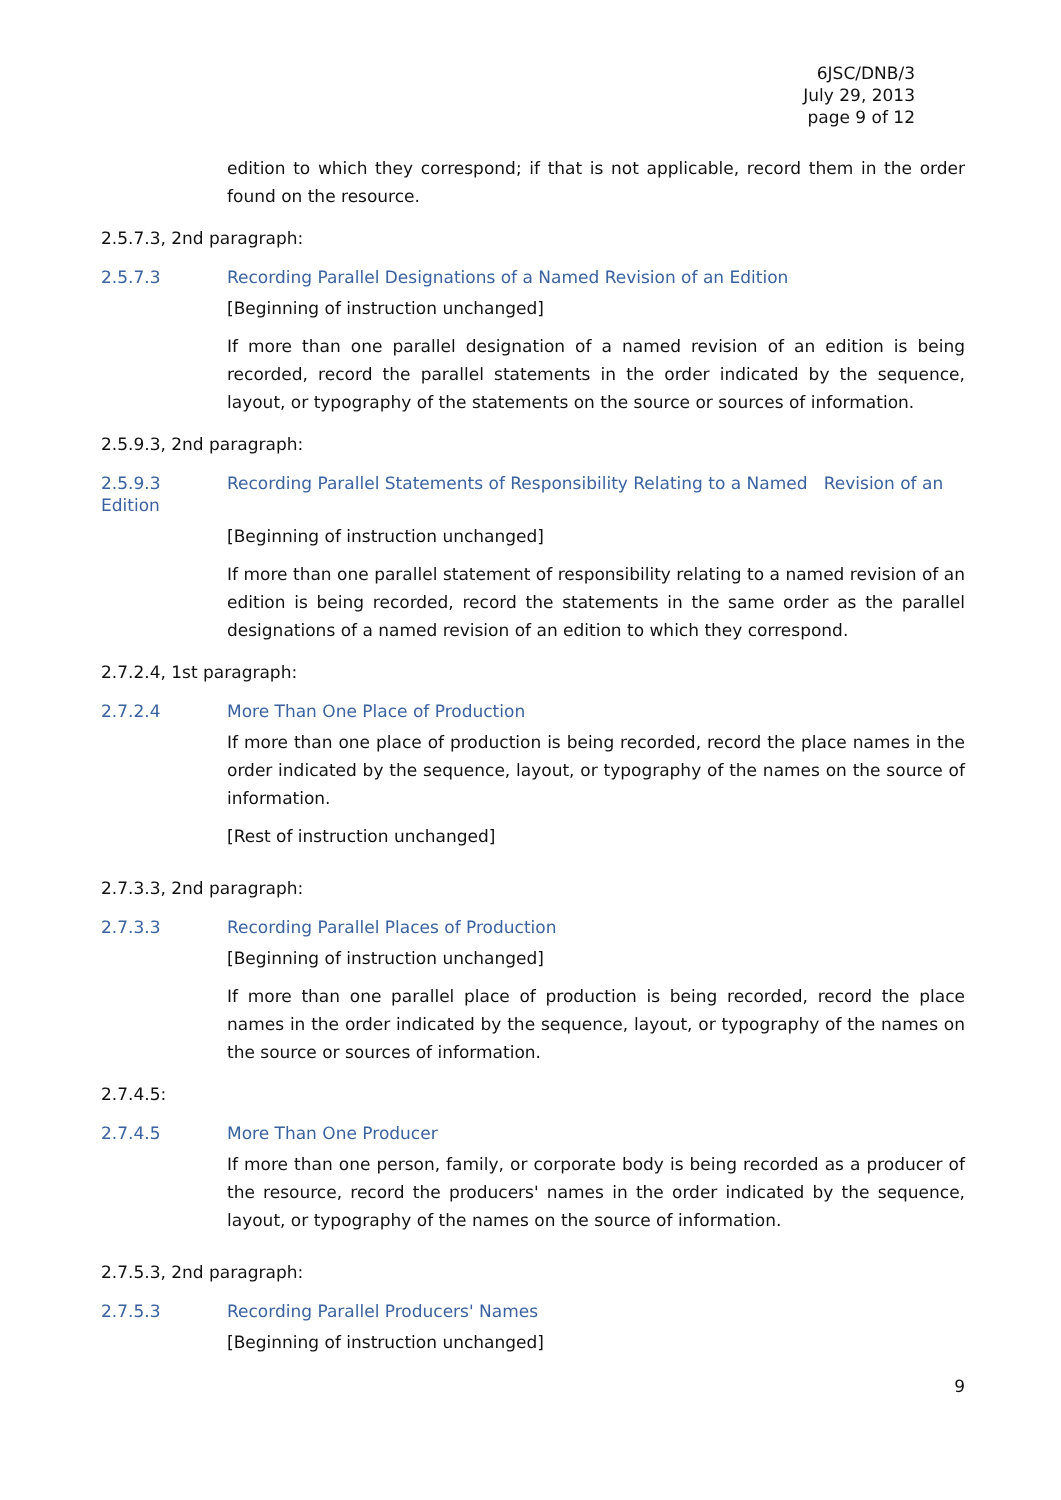6JSC/DNB/3
July 29, 2013
page 9 of 12
edition to which they correspond; if that is not applicable, record them in the order found on the resource.
2.5.7.3, 2nd paragraph:
2.5.7.3 Recording Parallel Designations of a Named Revision of an Edition
[Beginning of instruction unchanged]
If more than one parallel designation of a named revision of an edition is being recorded, record the parallel statements in the order indicated by the sequence, layout, or typography of the statements on the source or sources of information.
2.5.9.3, 2nd paragraph:
2.5.9.3 Recording Parallel Statements of Responsibility Relating to a Named Revision of an Edition
[Beginning of instruction unchanged]
If more than one parallel statement of responsibility relating to a named revision of an edition is being recorded, record the statements in the same order as the parallel designations of a named revision of an edition to which they correspond.
2.7.2.4, 1st paragraph:
2.7.2.4 More Than One Place of Production
If more than one place of production is being recorded, record the place names in the order indicated by the sequence, layout, or typography of the names on the source of information.
[Rest of instruction unchanged]
2.7.3.3, 2nd paragraph:
2.7.3.3 Recording Parallel Places of Production
[Beginning of instruction unchanged]
If more than one parallel place of production is being recorded, record the place names in the order indicated by the sequence, layout, or typography of the names on the source or sources of information.
2.7.4.5:
2.7.4.5 More Than One Producer
If more than one person, family, or corporate body is being recorded as a producer of the resource, record the producers' names in the order indicated by the sequence, layout, or typography of the names on the source of information.
2.7.5.3, 2nd paragraph:
2.7.5.3 Recording Parallel Producers' Names
[Beginning of instruction unchanged]
9